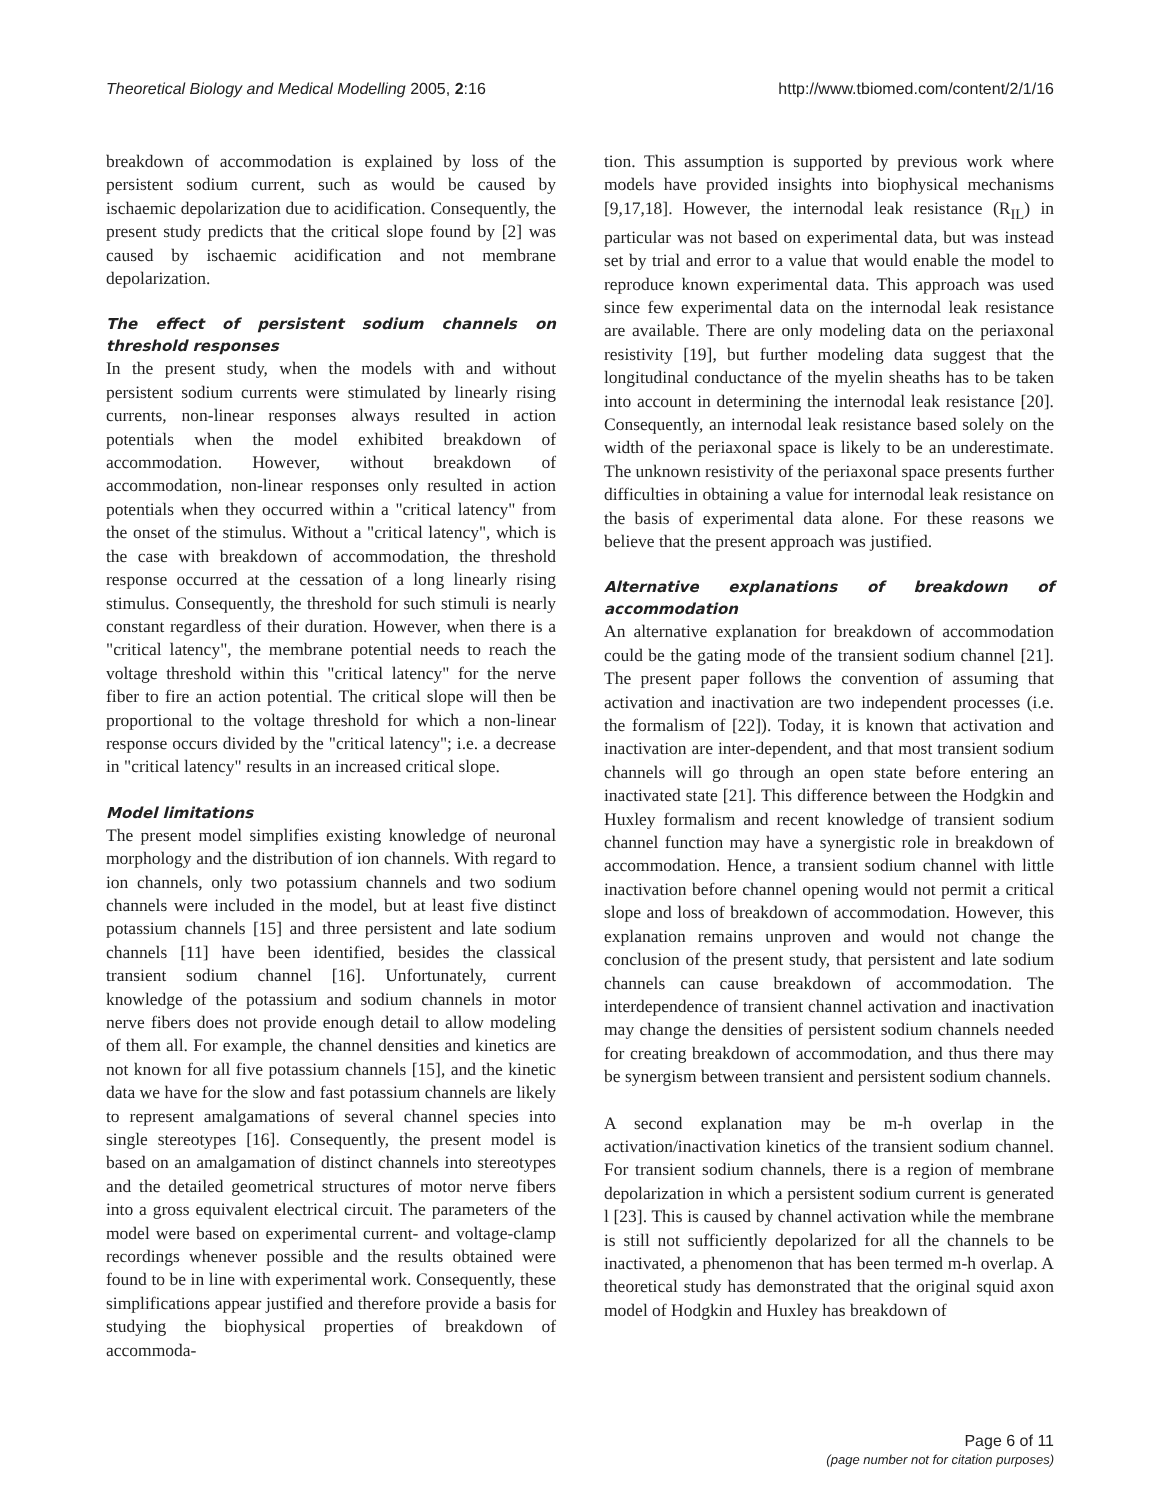Theoretical Biology and Medical Modelling 2005, 2:16
http://www.tbiomed.com/content/2/1/16
breakdown of accommodation is explained by loss of the persistent sodium current, such as would be caused by ischaemic depolarization due to acidification. Consequently, the present study predicts that the critical slope found by [2] was caused by ischaemic acidification and not membrane depolarization.
The effect of persistent sodium channels on threshold responses
In the present study, when the models with and without persistent sodium currents were stimulated by linearly rising currents, non-linear responses always resulted in action potentials when the model exhibited breakdown of accommodation. However, without breakdown of accommodation, non-linear responses only resulted in action potentials when they occurred within a "critical latency" from the onset of the stimulus. Without a "critical latency", which is the case with breakdown of accommodation, the threshold response occurred at the cessation of a long linearly rising stimulus. Consequently, the threshold for such stimuli is nearly constant regardless of their duration. However, when there is a "critical latency", the membrane potential needs to reach the voltage threshold within this "critical latency" for the nerve fiber to fire an action potential. The critical slope will then be proportional to the voltage threshold for which a non-linear response occurs divided by the "critical latency"; i.e. a decrease in "critical latency" results in an increased critical slope.
Model limitations
The present model simplifies existing knowledge of neuronal morphology and the distribution of ion channels. With regard to ion channels, only two potassium channels and two sodium channels were included in the model, but at least five distinct potassium channels [15] and three persistent and late sodium channels [11] have been identified, besides the classical transient sodium channel [16]. Unfortunately, current knowledge of the potassium and sodium channels in motor nerve fibers does not provide enough detail to allow modeling of them all. For example, the channel densities and kinetics are not known for all five potassium channels [15], and the kinetic data we have for the slow and fast potassium channels are likely to represent amalgamations of several channel species into single stereotypes [16]. Consequently, the present model is based on an amalgamation of distinct channels into stereotypes and the detailed geometrical structures of motor nerve fibers into a gross equivalent electrical circuit. The parameters of the model were based on experimental current- and voltage-clamp recordings whenever possible and the results obtained were found to be in line with experimental work. Consequently, these simplifications appear justified and therefore provide a basis for studying the biophysical properties of breakdown of accommoda-
tion. This assumption is supported by previous work where models have provided insights into biophysical mechanisms [9,17,18]. However, the internodal leak resistance (R<sub>IL</sub>) in particular was not based on experimental data, but was instead set by trial and error to a value that would enable the model to reproduce known experimental data. This approach was used since few experimental data on the internodal leak resistance are available. There are only modeling data on the periaxonal resistivity [19], but further modeling data suggest that the longitudinal conductance of the myelin sheaths has to be taken into account in determining the internodal leak resistance [20]. Consequently, an internodal leak resistance based solely on the width of the periaxonal space is likely to be an underestimate. The unknown resistivity of the periaxonal space presents further difficulties in obtaining a value for internodal leak resistance on the basis of experimental data alone. For these reasons we believe that the present approach was justified.
Alternative explanations of breakdown of accommodation
An alternative explanation for breakdown of accommodation could be the gating mode of the transient sodium channel [21]. The present paper follows the convention of assuming that activation and inactivation are two independent processes (i.e. the formalism of [22]). Today, it is known that activation and inactivation are inter-dependent, and that most transient sodium channels will go through an open state before entering an inactivated state [21]. This difference between the Hodgkin and Huxley formalism and recent knowledge of transient sodium channel function may have a synergistic role in breakdown of accommodation. Hence, a transient sodium channel with little inactivation before channel opening would not permit a critical slope and loss of breakdown of accommodation. However, this explanation remains unproven and would not change the conclusion of the present study, that persistent and late sodium channels can cause breakdown of accommodation. The interdependence of transient channel activation and inactivation may change the densities of persistent sodium channels needed for creating breakdown of accommodation, and thus there may be synergism between transient and persistent sodium channels.
A second explanation may be m-h overlap in the activation/inactivation kinetics of the transient sodium channel. For transient sodium channels, there is a region of membrane depolarization in which a persistent sodium current is generated l [23]. This is caused by channel activation while the membrane is still not sufficiently depolarized for all the channels to be inactivated, a phenomenon that has been termed m-h overlap. A theoretical study has demonstrated that the original squid axon model of Hodgkin and Huxley has breakdown of
Page 6 of 11
(page number not for citation purposes)